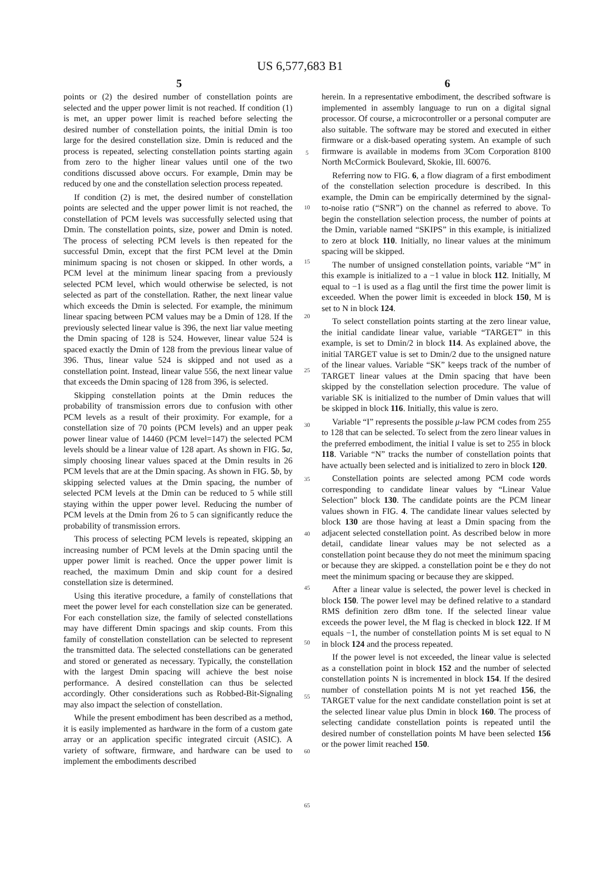US 6,577,683 B1
5 6
points or (2) the desired number of constellation points are selected and the upper power limit is not reached. If condition (1) is met, an upper power limit is reached before selecting the desired number of constellation points, the initial Dmin is too large for the desired constellation size. Dmin is reduced and the process is repeated, selecting constellation points starting again from zero to the higher linear values until one of the two conditions discussed above occurs. For example, Dmin may be reduced by one and the constellation selection process repeated.
If condition (2) is met, the desired number of constellation points are selected and the upper power limit is not reached, the constellation of PCM levels was successfully selected using that Dmin. The constellation points, size, power and Dmin is noted. The process of selecting PCM levels is then repeated for the successful Dmin, except that the first PCM level at the Dmin minimum spacing is not chosen or skipped. In other words, a PCM level at the minimum linear spacing from a previously selected PCM level, which would otherwise be selected, is not selected as part of the constellation. Rather, the next linear value which exceeds the Dmin is selected. For example, the minimum linear spacing between PCM values may be a Dmin of 128. If the previously selected linear value is 396, the next liar value meeting the Dmin spacing of 128 is 524. However, linear value 524 is spaced exactly the Dmin of 128 from the previous linear value of 396. Thus, linear value 524 is skipped and not used as a constellation point. Instead, linear value 556, the next linear value that exceeds the Dmin spacing of 128 from 396, is selected.
Skipping constellation points at the Dmin reduces the probability of transmission errors due to confusion with other PCM levels as a result of their proximity. For example, for a constellation size of 70 points (PCM levels) and an upper peak power linear value of 14460 (PCM level=147) the selected PCM levels should be a linear value of 128 apart. As shown in FIG. 5 a, simply choosing linear values spaced at the Dmin results in 26 PCM levels that are at the Dmin spacing. As shown in FIG. 5 b, by skipping selected values at the Dmin spacing, the number of selected PCM levels at the Dmin can be reduced to 5 while still staying within the upper power level. Reducing the number of PCM levels at the Dmin from 26 to 5 can significantly reduce the probability of transmission errors.
This process of selecting PCM levels is repeated, skipping an increasing number of PCM levels at the Dmin spacing until the upper power limit is reached. Once the upper power limit is reached, the maximum Dmin and skip count for a desired constellation size is determined.
Using this iterative procedure, a family of constellations that meet the power level for each constellation size can be generated. For each constellation size, the family of selected constellations may have different Dmin spacings and skip counts. From this family of constellation constellation can be selected to represent the transmitted data. The selected constellations can be generated and stored or generated as necessary. Typically, the constellation with the largest Dmin spacing will achieve the best noise performance. A desired constellation can thus be selected accordingly. Other considerations such as Robbed-Bit-Signaling may also impact the selection of constellation.
While the present embodiment has been described as a method, it is easily implemented as hardware in the form of a custom gate array or an application specific integrated circuit (ASIC). A variety of software, firmware, and hardware can be used to implement the embodiments described
5
10
15
20
25
30
35
40
45
50
55
60
65
herein. In a representative embodiment, the described software is implemented in assembly language to run on a digital signal processor. Of course, a microcontroller or a personal computer are also suitable. The software may be stored and executed in either firmware or a disk-based operating system. An example of such firmware is available in modems from 3Com Corporation 8100 North McCormick Boulevard, Skokie, Ill. 60076.
Referring now to FIG. 6, a flow diagram of a first embodiment of the constellation selection procedure is described. In this example, the Dmin can be empirically determined by the signal-to-noise ratio (“SNR”) on the channel as referred to above. To begin the constellation selection process, the number of points at the Dmin, variable named “SKIPS” in this example, is initialized to zero at block 110. Initially, no linear values at the minimum spacing will be skipped.
The number of unsigned constellation points, variable “M” in this example is initialized to a −1 value in block 112. Initially, M equal to −1 is used as a flag until the first time the power limit is exceeded. When the power limit is exceeded in block 150, M is set to N in block 124.
To select constellation points starting at the zero linear value, the initial candidate linear value, variable “TARGET” in this example, is set to Dmin/2 in block 114. As explained above, the initial TARGET value is set to Dmin/2 due to the unsigned nature of the linear values. Variable “SK” keeps track of the number of TARGET linear values at the Dmin spacing that have been skipped by the constellation selection procedure. The value of variable SK is initialized to the number of Dmin values that will be skipped in block 116. Initially, this value is zero.
Variable “I” represents the possible μ-law PCM codes from 255 to 128 that can be selected. To select from the zero linear values in the preferred embodiment, the initial I value is set to 255 in block 118. Variable “N” tracks the number of constellation points that have actually been selected and is initialized to zero in block 120.
Constellation points are selected among PCM code words corresponding to candidate linear values by “Linear Value Selection” block 130. The candidate points are the PCM linear values shown in FIG. 4. The candidate linear values selected by block 130 are those having at least a Dmin spacing from the adjacent selected constellation point. As described below in more detail, candidate linear values may be not selected as a constellation point because they do not meet the minimum spacing or because they are skipped. a constellation point be e they do not meet the minimum spacing or because they are skipped.
After a linear value is selected, the power level is checked in block 150. The power level may be defined relative to a standard RMS definition zero dBm tone. If the selected linear value exceeds the power level, the M flag is checked in block 122. If M equals −1, the number of constellation points M is set equal to N in block 124 and the process repeated.
If the power level is not exceeded, the linear value is selected as a constellation point in block 152 and the number of selected constellation points N is incremented in block 154. If the desired number of constellation points M is not yet reached 156, the TARGET value for the next candidate constellation point is set at the selected linear value plus Dmin in block 160. The process of selecting candidate constellation points is repeated until the desired number of constellation points M have been selected 156 or the power limit reached 150.